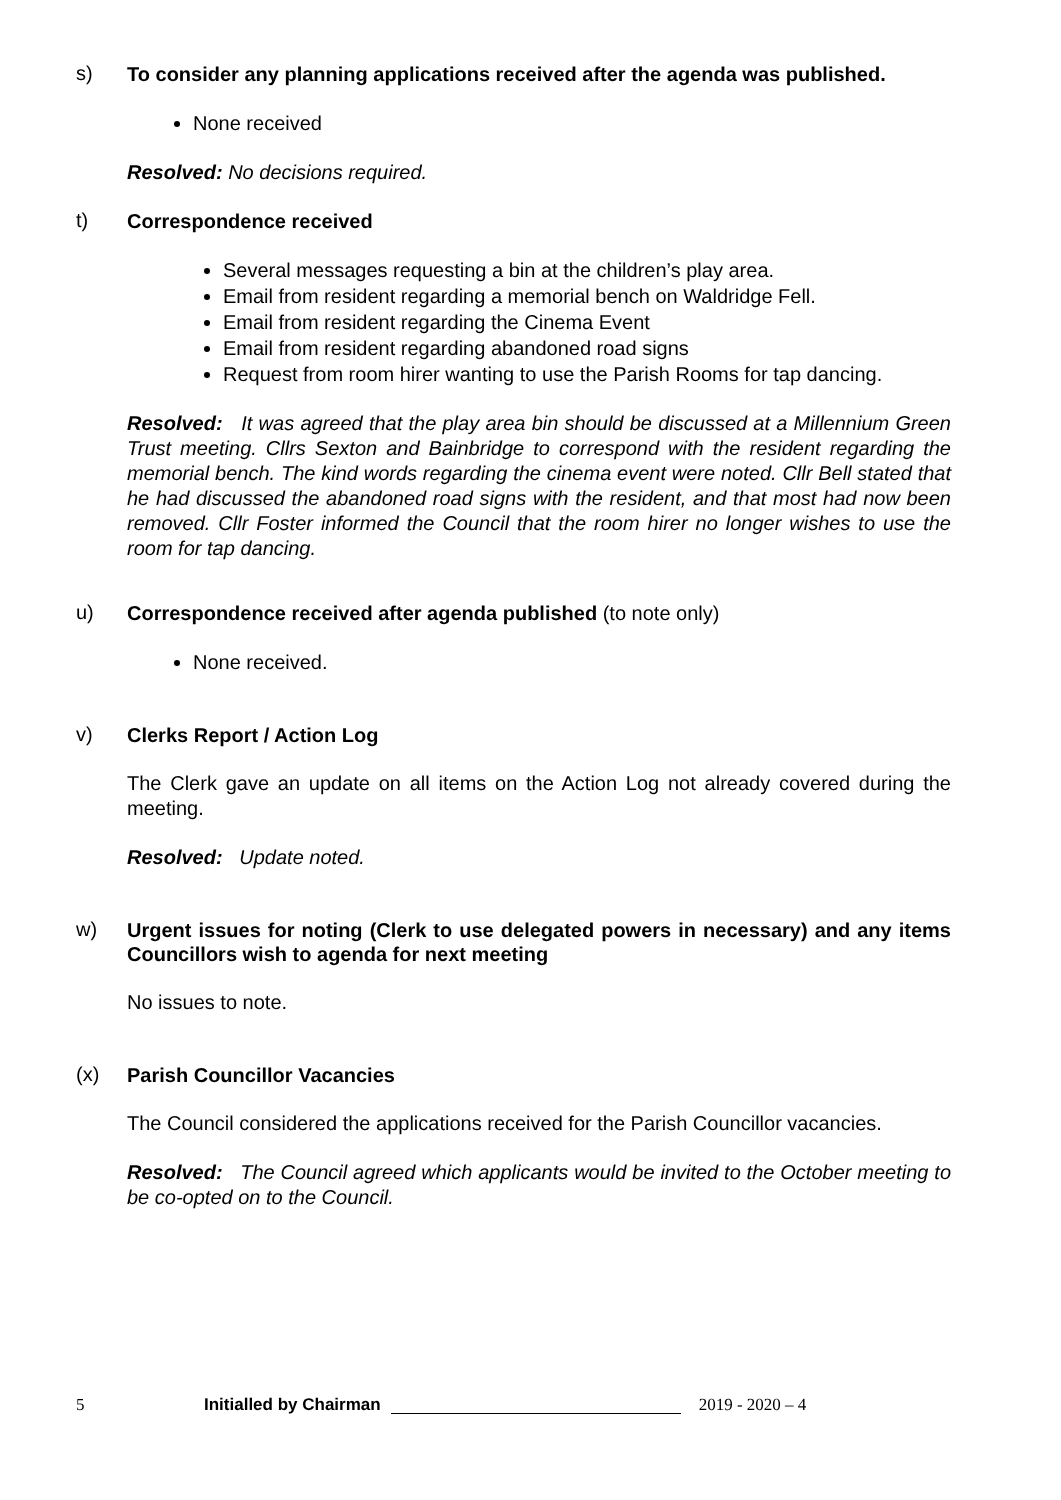s)
To consider any planning applications received after the agenda was published.
None received
Resolved: No decisions required.
t)
Correspondence received
Several messages requesting a bin at the children’s play area.
Email from resident regarding a memorial bench on Waldridge Fell.
Email from resident regarding the Cinema Event
Email from resident regarding abandoned road signs
Request from room hirer wanting to use the Parish Rooms for tap dancing.
Resolved: It was agreed that the play area bin should be discussed at a Millennium Green Trust meeting. Cllrs Sexton and Bainbridge to correspond with the resident regarding the memorial bench. The kind words regarding the cinema event were noted. Cllr Bell stated that he had discussed the abandoned road signs with the resident, and that most had now been removed. Cllr Foster informed the Council that the room hirer no longer wishes to use the room for tap dancing.
u)
Correspondence received after agenda published (to note only)
None received.
v)
Clerks Report / Action Log
The Clerk gave an update on all items on the Action Log not already covered during the meeting.
Resolved: Update noted.
w)
Urgent issues for noting (Clerk to use delegated powers in necessary) and any items Councillors wish to agenda for next meeting
No issues to note.
(x)
Parish Councillor Vacancies
The Council considered the applications received for the Parish Councillor vacancies.
Resolved: The Council agreed which applicants would be invited to the October meeting to be co-opted on to the Council.
5 Initialled by Chairman 2019 - 2020 – 4